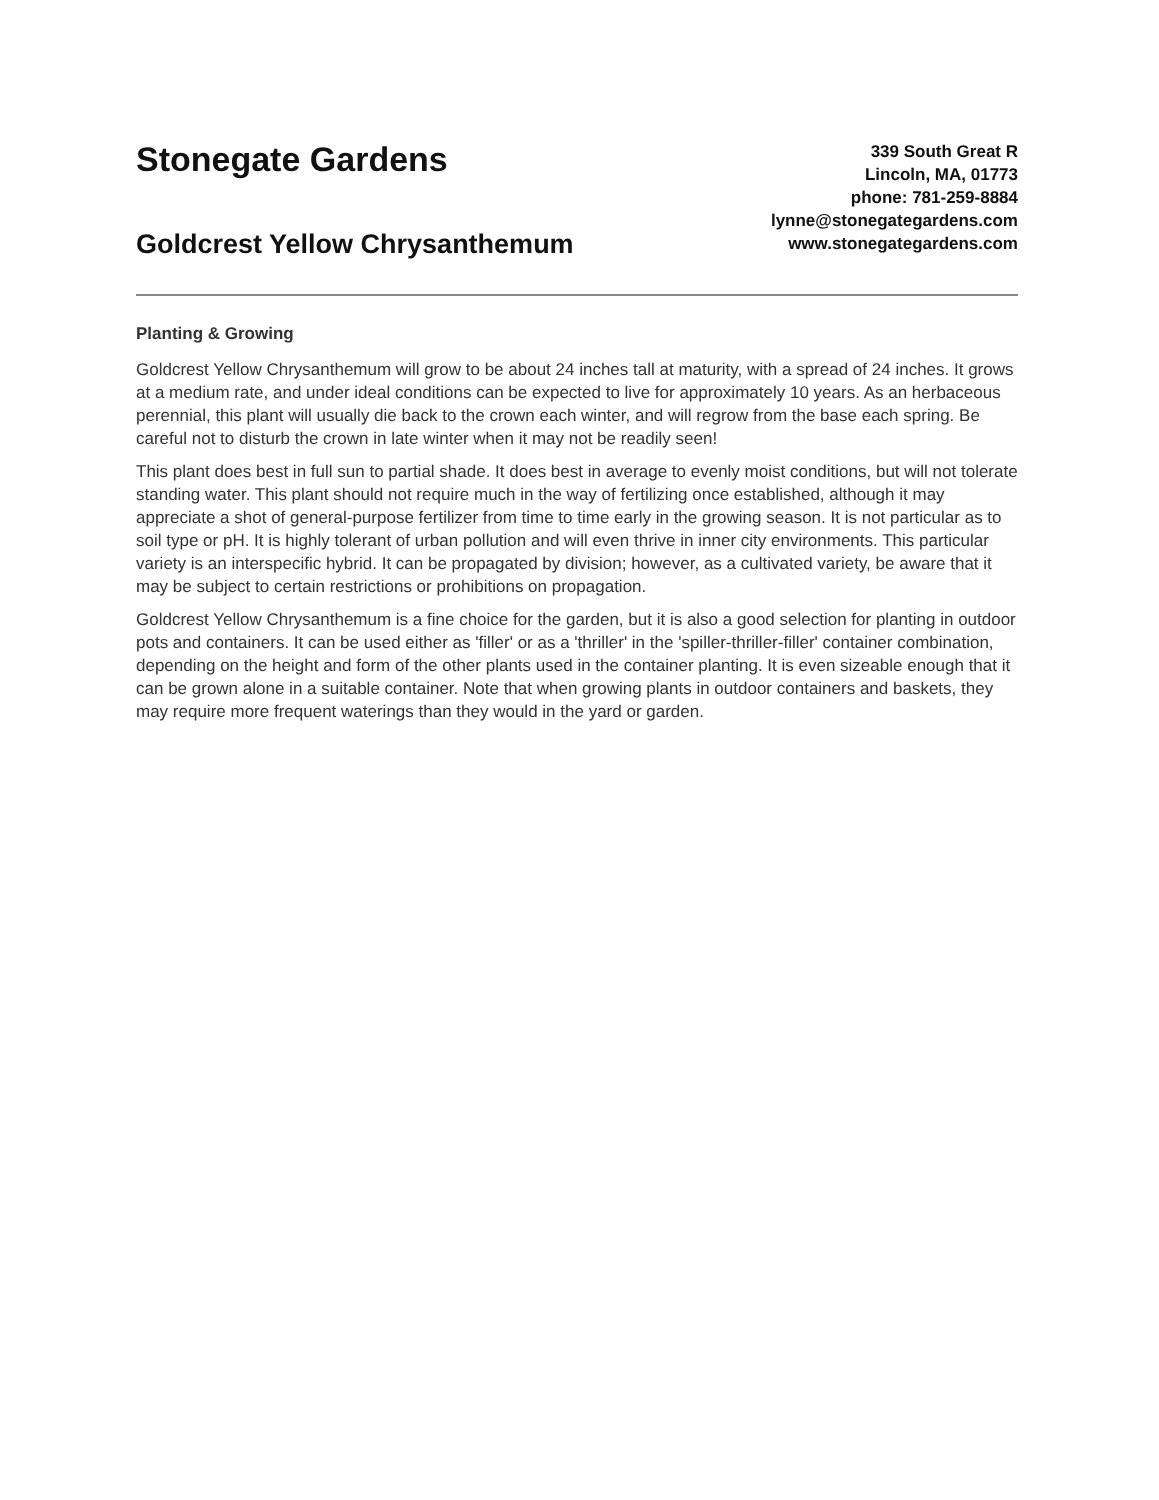Stonegate Gardens
Goldcrest Yellow Chrysanthemum
339 South Great R
Lincoln, MA, 01773
phone: 781-259-8884
lynne@stonegategardens.com
www.stonegategardens.com
Planting & Growing
Goldcrest Yellow Chrysanthemum will grow to be about 24 inches tall at maturity, with a spread of 24 inches. It grows at a medium rate, and under ideal conditions can be expected to live for approximately 10 years. As an herbaceous perennial, this plant will usually die back to the crown each winter, and will regrow from the base each spring. Be careful not to disturb the crown in late winter when it may not be readily seen!
This plant does best in full sun to partial shade. It does best in average to evenly moist conditions, but will not tolerate standing water. This plant should not require much in the way of fertilizing once established, although it may appreciate a shot of general-purpose fertilizer from time to time early in the growing season. It is not particular as to soil type or pH. It is highly tolerant of urban pollution and will even thrive in inner city environments. This particular variety is an interspecific hybrid. It can be propagated by division; however, as a cultivated variety, be aware that it may be subject to certain restrictions or prohibitions on propagation.
Goldcrest Yellow Chrysanthemum is a fine choice for the garden, but it is also a good selection for planting in outdoor pots and containers. It can be used either as 'filler' or as a 'thriller' in the 'spiller-thriller-filler' container combination, depending on the height and form of the other plants used in the container planting. It is even sizeable enough that it can be grown alone in a suitable container. Note that when growing plants in outdoor containers and baskets, they may require more frequent waterings than they would in the yard or garden.